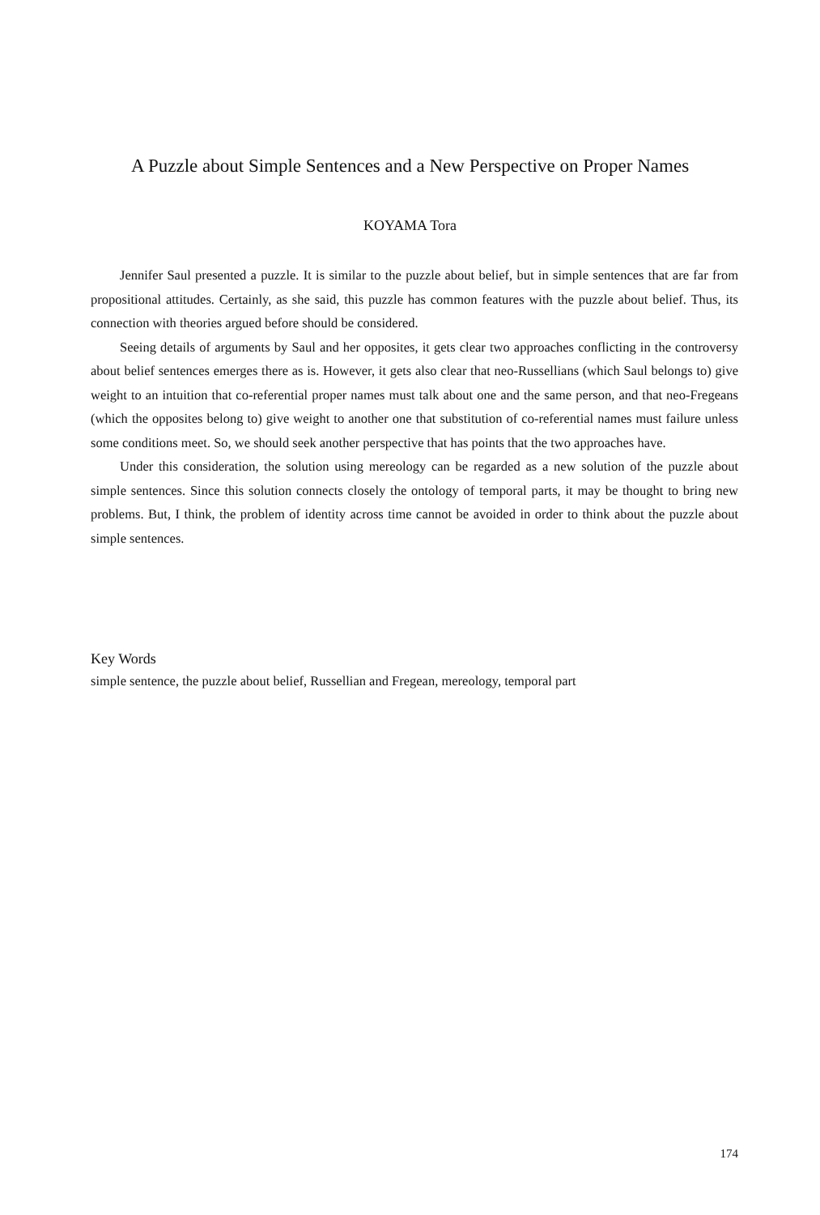A Puzzle about Simple Sentences and a New Perspective on Proper Names
KOYAMA Tora
Jennifer Saul presented a puzzle. It is similar to the puzzle about belief, but in simple sentences that are far from propositional attitudes. Certainly, as she said, this puzzle has common features with the puzzle about belief. Thus, its connection with theories argued before should be considered.
Seeing details of arguments by Saul and her opposites, it gets clear two approaches conflicting in the controversy about belief sentences emerges there as is. However, it gets also clear that neo-Russellians (which Saul belongs to) give weight to an intuition that co-referential proper names must talk about one and the same person, and that neo-Fregeans (which the opposites belong to) give weight to another one that substitution of co-referential names must failure unless some conditions meet. So, we should seek another perspective that has points that the two approaches have.
Under this consideration, the solution using mereology can be regarded as a new solution of the puzzle about simple sentences. Since this solution connects closely the ontology of temporal parts, it may be thought to bring new problems. But, I think, the problem of identity across time cannot be avoided in order to think about the puzzle about simple sentences.
Key Words
simple sentence, the puzzle about belief, Russellian and Fregean, mereology, temporal part
174